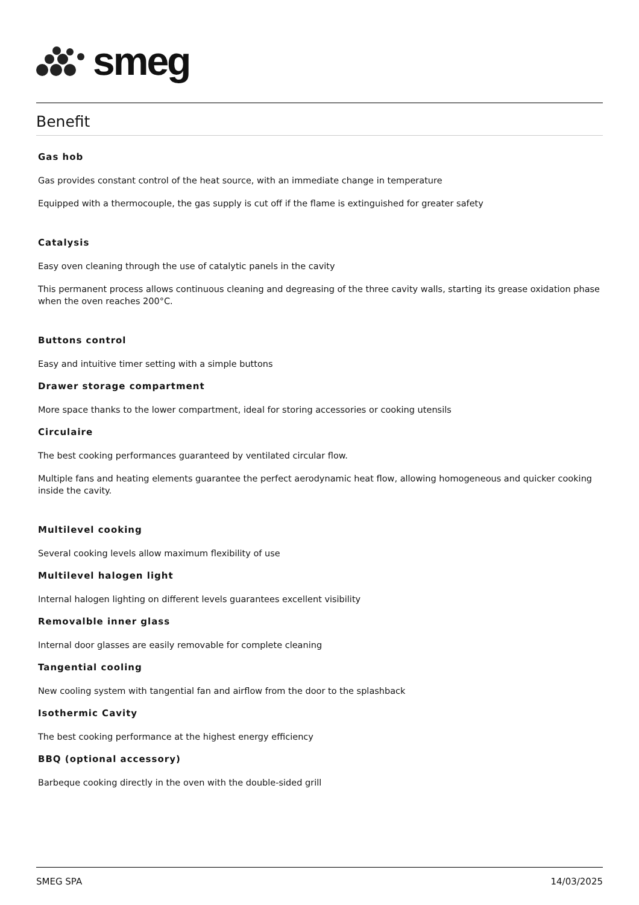smeg
Benefit
Gas hob
Gas provides constant control of the heat source, with an immediate change in temperature
Equipped with a thermocouple, the gas supply is cut off if the flame is extinguished for greater safety
Catalysis
Easy oven cleaning through the use of catalytic panels in the cavity
This permanent process allows continuous cleaning and degreasing of the three cavity walls, starting its grease oxidation phase when the oven reaches 200°C.
Buttons control
Easy and intuitive timer setting with a simple buttons
Drawer storage compartment
More space thanks to the lower compartment, ideal for storing accessories or cooking utensils
Circulaire
The best cooking performances guaranteed by ventilated circular flow.
Multiple fans and heating elements guarantee the perfect aerodynamic heat flow, allowing homogeneous and quicker cooking inside the cavity.
Multilevel cooking
Several cooking levels allow maximum flexibility of use
Multilevel halogen light
Internal halogen lighting on different levels guarantees excellent visibility
Removalble inner glass
Internal door glasses are easily removable for complete cleaning
Tangential cooling
New cooling system with tangential fan and airflow from the door to the splashback
Isothermic Cavity
The best cooking performance at the highest energy efficiency
BBQ (optional accessory)
Barbeque cooking directly in the oven with the double-sided grill
SMEG SPA 14/03/2025